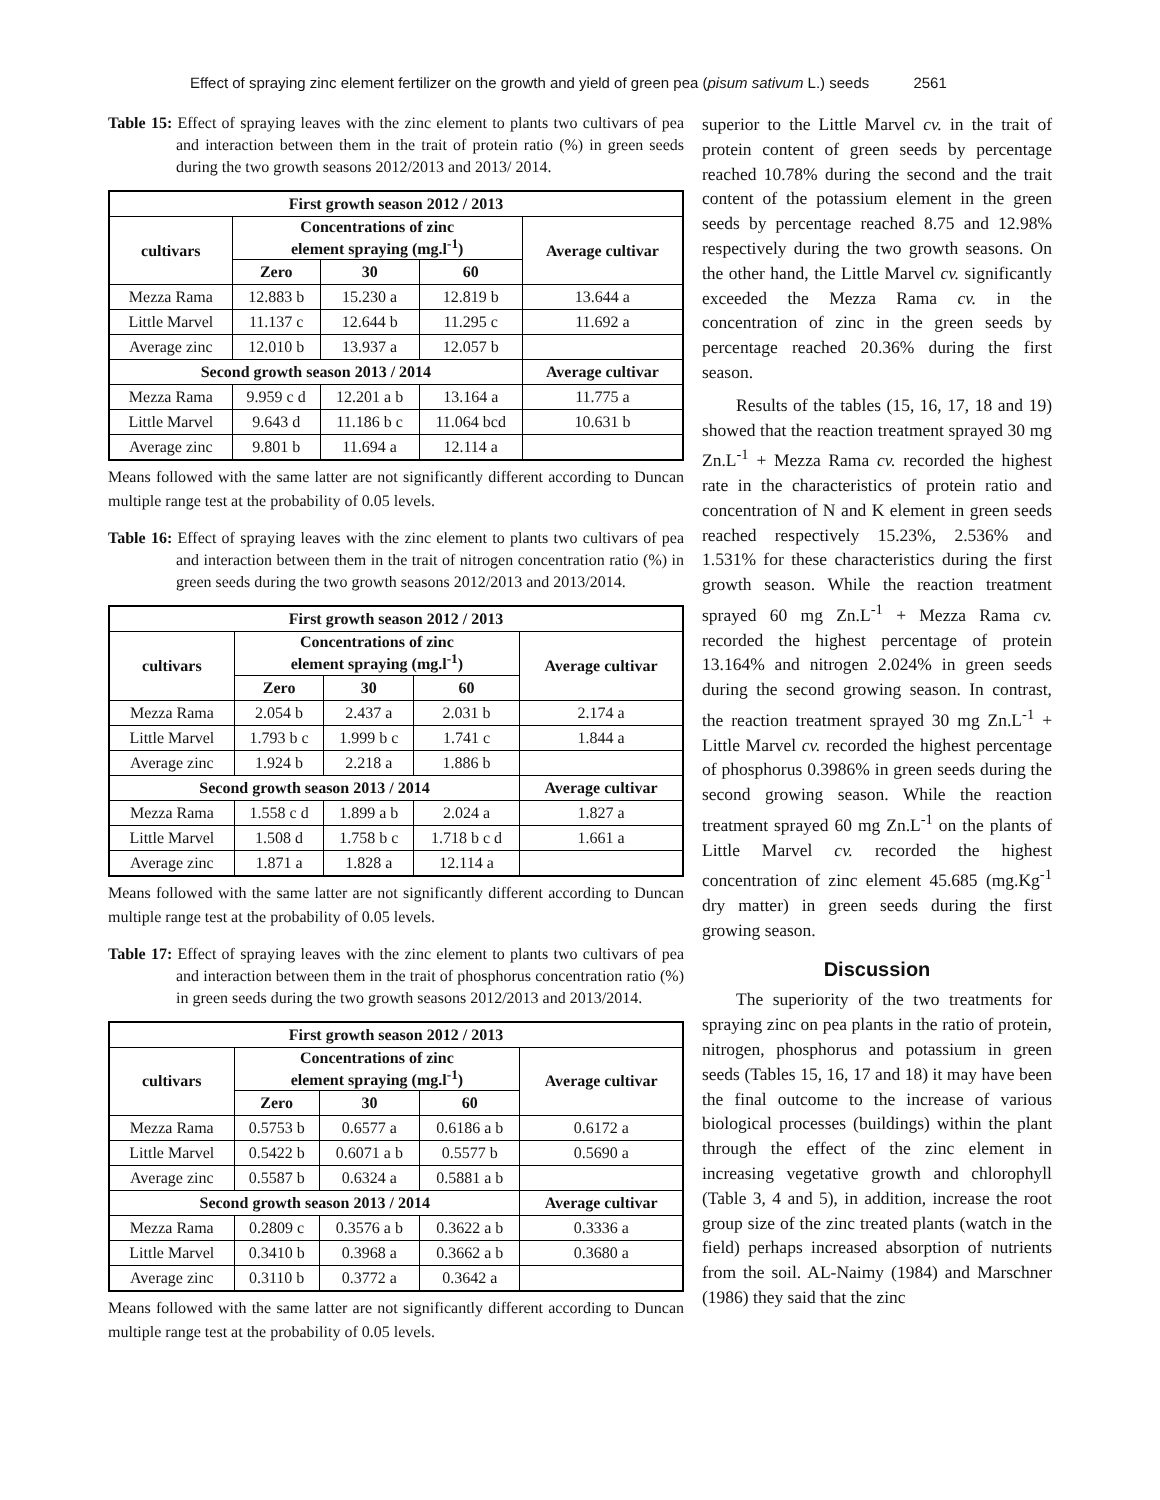Effect of spraying zinc element fertilizer on the growth and yield of green pea (pisum sativum L.) seeds 2561
Table 15: Effect of spraying leaves with the zinc element to plants two cultivars of pea and interaction between them in the trait of protein ratio (%) in green seeds during the two growth seasons 2012/2013 and 2013/ 2014.
| First growth season 2012 / 2013 | | | | |
| --- | --- | --- | --- | --- |
| cultivars | Concentrations of zinc element spraying (mg.l<sup>-1</sup>) | | | Average cultivar |
| | Zero | 30 | 60 | |
| Mezza Rama | 12.883 b | 15.230 a | 12.819 b | 13.644 a |
| Little Marvel | 11.137 c | 12.644 b | 11.295 c | 11.692 a |
| Average zinc | 12.010 b | 13.937 a | 12.057 b | |
| Second growth season 2013 / 2014 | | | | Average cultivar |
| Mezza Rama | 9.959 c d | 12.201 a b | 13.164 a | 11.775 a |
| Little Marvel | 9.643 d | 11.186 b c | 11.064 bcd | 10.631 b |
| Average zinc | 9.801 b | 11.694 a | 12.114 a | |
Means followed with the same latter are not significantly different according to Duncan multiple range test at the probability of 0.05 levels.
Table 16: Effect of spraying leaves with the zinc element to plants two cultivars of pea and interaction between them in the trait of nitrogen concentration ratio (%) in green seeds during the two growth seasons 2012/2013 and 2013/2014.
| First growth season 2012 / 2013 | | | | |
| --- | --- | --- | --- | --- |
| cultivars | Concentrations of zinc element spraying (mg.l<sup>-1</sup>) | | | Average cultivar |
| | Zero | 30 | 60 | |
| Mezza Rama | 2.054 b | 2.437 a | 2.031 b | 2.174 a |
| Little Marvel | 1.793 b c | 1.999 b c | 1.741 c | 1.844 a |
| Average zinc | 1.924 b | 2.218 a | 1.886 b | |
| Second growth season 2013 / 2014 | | | | Average cultivar |
| Mezza Rama | 1.558 c d | 1.899 a b | 2.024 a | 1.827 a |
| Little Marvel | 1.508 d | 1.758 b c | 1.718 b c d | 1.661 a |
| Average zinc | 1.871 a | 1.828 a | 12.114 a | |
Means followed with the same latter are not significantly different according to Duncan multiple range test at the probability of 0.05 levels.
Table 17: Effect of spraying leaves with the zinc element to plants two cultivars of pea and interaction between them in the trait of phosphorus concentration ratio (%) in green seeds during the two growth seasons 2012/2013 and 2013/2014.
| First growth season 2012 / 2013 | | | | |
| --- | --- | --- | --- | --- |
| cultivars | Concentrations of zinc element spraying (mg.l<sup>-1</sup>) | | | Average cultivar |
| | Zero | 30 | 60 | |
| Mezza Rama | 0.5753 b | 0.6577 a | 0.6186 a b | 0.6172 a |
| Little Marvel | 0.5422 b | 0.6071 a b | 0.5577 b | 0.5690 a |
| Average zinc | 0.5587 b | 0.6324 a | 0.5881 a b | |
| Second growth season 2013 / 2014 | | | | Average cultivar |
| Mezza Rama | 0.2809 c | 0.3576 a b | 0.3622 a b | 0.3336 a |
| Little Marvel | 0.3410 b | 0.3968 a | 0.3662 a b | 0.3680 a |
| Average zinc | 0.3110 b | 0.3772 a | 0.3642 a | |
Means followed with the same latter are not significantly different according to Duncan multiple range test at the probability of 0.05 levels.
superior to the Little Marvel cv. in the trait of protein content of green seeds by percentage reached 10.78% during the second and the trait content of the potassium element in the green seeds by percentage reached 8.75 and 12.98% respectively during the two growth seasons. On the other hand, the Little Marvel cv. significantly exceeded the Mezza Rama cv. in the concentration of zinc in the green seeds by percentage reached 20.36% during the first season.
Results of the tables (15, 16, 17, 18 and 19) showed that the reaction treatment sprayed 30 mg Zn.L<sup>-1</sup> + Mezza Rama cv. recorded the highest rate in the characteristics of protein ratio and concentration of N and K element in green seeds reached respectively 15.23%, 2.536% and 1.531% for these characteristics during the first growth season. While the reaction treatment sprayed 60 mg Zn.L<sup>-1</sup> + Mezza Rama cv. recorded the highest percentage of protein 13.164% and nitrogen 2.024% in green seeds during the second growing season. In contrast, the reaction treatment sprayed 30 mg Zn.L<sup>-1</sup> + Little Marvel cv. recorded the highest percentage of phosphorus 0.3986% in green seeds during the second growing season. While the reaction treatment sprayed 60 mg Zn.L<sup>-1</sup> on the plants of Little Marvel cv. recorded the highest concentration of zinc element 45.685 (mg.Kg<sup>-1</sup> dry matter) in green seeds during the first growing season.
Discussion
The superiority of the two treatments for spraying zinc on pea plants in the ratio of protein, nitrogen, phosphorus and potassium in green seeds (Tables 15, 16, 17 and 18) it may have been the final outcome to the increase of various biological processes (buildings) within the plant through the effect of the zinc element in increasing vegetative growth and chlorophyll (Table 3, 4 and 5), in addition, increase the root group size of the zinc treated plants (watch in the field) perhaps increased absorption of nutrients from the soil. AL-Naimy (1984) and Marschner (1986) they said that the zinc